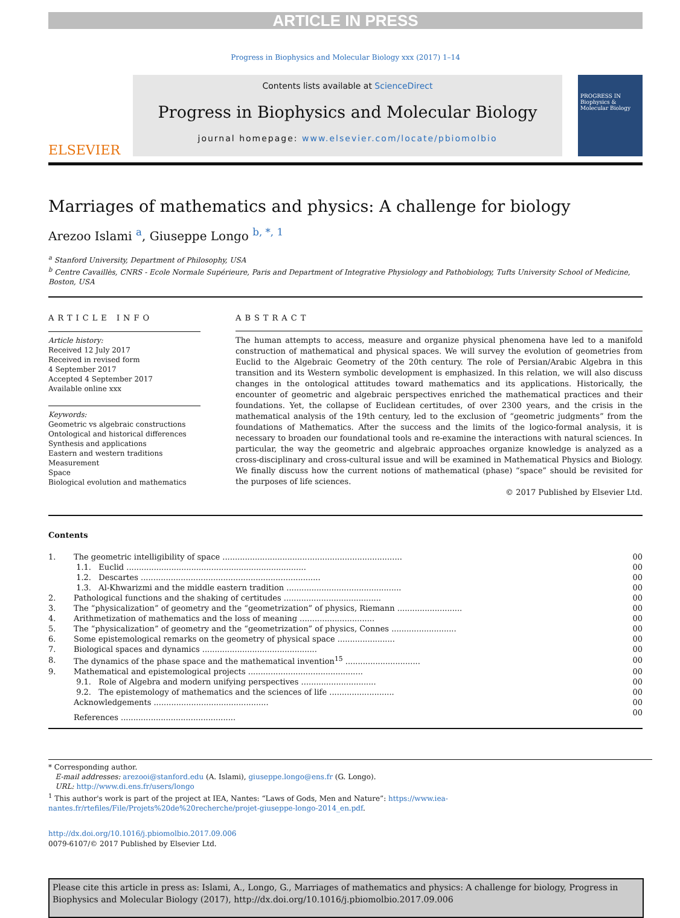ARTICLE IN PRESS
Progress in Biophysics and Molecular Biology xxx (2017) 1–14
ELSEVIER
Contents lists available at ScienceDirect
Progress in Biophysics and Molecular Biology
journal homepage: www.elsevier.com/locate/pbiomolbio
PROGRESS IN
Biophysics &
Molecular Biology
Marriages of mathematics and physics: A challenge for biology
Arezoo Islami <sup>a</sup>, Giuseppe Longo <sup>b, *, 1</sup>
<sup>a</sup> Stanford University, Department of Philosophy, USA
<sup>b</sup> Centre Cavaillès, CNRS - Ecole Normale Supérieure, Paris and Department of Integrative Physiology and Pathobiology, Tufts University School of Medicine, Boston, USA
ARTICLE INFO
Article history:
Received 12 July 2017
Received in revised form
4 September 2017
Accepted 4 September 2017
Available online xxx
Keywords:
Geometric vs algebraic constructions
Ontological and historical differences
Synthesis and applications
Eastern and western traditions
Measurement
Space
Biological evolution and mathematics
ABSTRACT
The human attempts to access, measure and organize physical phenomena have led to a manifold construction of mathematical and physical spaces. We will survey the evolution of geometries from Euclid to the Algebraic Geometry of the 20th century. The role of Persian/Arabic Algebra in this transition and its Western symbolic development is emphasized. In this relation, we will also discuss changes in the ontological attitudes toward mathematics and its applications. Historically, the encounter of geometric and algebraic perspectives enriched the mathematical practices and their foundations. Yet, the collapse of Euclidean certitudes, of over 2300 years, and the crisis in the mathematical analysis of the 19th century, led to the exclusion of “geometric judgments” from the foundations of Mathematics. After the success and the limits of the logico-formal analysis, it is necessary to broaden our foundational tools and re-examine the interactions with natural sciences. In particular, the way the geometric and algebraic approaches organize knowledge is analyzed as a cross-disciplinary and cross-cultural issue and will be examined in Mathematical Physics and Biology. We finally discuss how the current notions of mathematical (phase) “space” should be revisited for the purposes of life sciences.
© 2017 Published by Elsevier Ltd.
Contents
| 1. | The geometric intelligibility of space ........................................................................ | 00 |
| | 1.1. Euclid ........................................................................ | 00 |
| | 1.2. Descartes ........................................................................ | 00 |
| | 1.3. Al-Khwarizmi and the middle eastern tradition .............................................. | 00 |
| 2. | Pathological functions and the shaking of certitudes ....................................... | 00 |
| 3. | The “physicalization” of geometry and the “geometrization” of physics, Riemann .......................... | 00 |
| 4. | Arithmetization of mathematics and the loss of meaning .............................. | 00 |
| 5. | The “physicalization” of geometry and the “geometrization” of physics, Connes .......................... | 00 |
| 6. | Some epistemological remarks on the geometry of physical space ....................... | 00 |
| 7. | Biological spaces and dynamics .............................................. | 00 |
| 8. | The dynamics of the phase space and the mathematical invention<sup>15</sup> .............................. | 00 |
| 9. | Mathematical and epistemological projects .............................................. | 00 |
| | 9.1. Role of Algebra and modern unifying perspectives .............................. | 00 |
| | 9.2. The epistemology of mathematics and the sciences of life .......................... | 00 |
| | Acknowledgements .............................................. | 00 |
| | References .............................................. | 00 |
* Corresponding author.
E-mail addresses: arezooi@stanford.edu (A. Islami), giuseppe.longo@ens.fr (G. Longo).
URL: http://www.di.ens.fr/users/longo
<sup>1</sup> This author's work is part of the project at IEA, Nantes: “Laws of Gods, Men and Nature”: https://www.iea-nantes.fr/rtefiles/File/Projets%20de%20recherche/projet-giuseppe-longo-2014_en.pdf.
http://dx.doi.org/10.1016/j.pbiomolbio.2017.09.006
0079-6107/© 2017 Published by Elsevier Ltd.
Please cite this article in press as: Islami, A., Longo, G., Marriages of mathematics and physics: A challenge for biology, Progress in Biophysics and Molecular Biology (2017), http://dx.doi.org/10.1016/j.pbiomolbio.2017.09.006